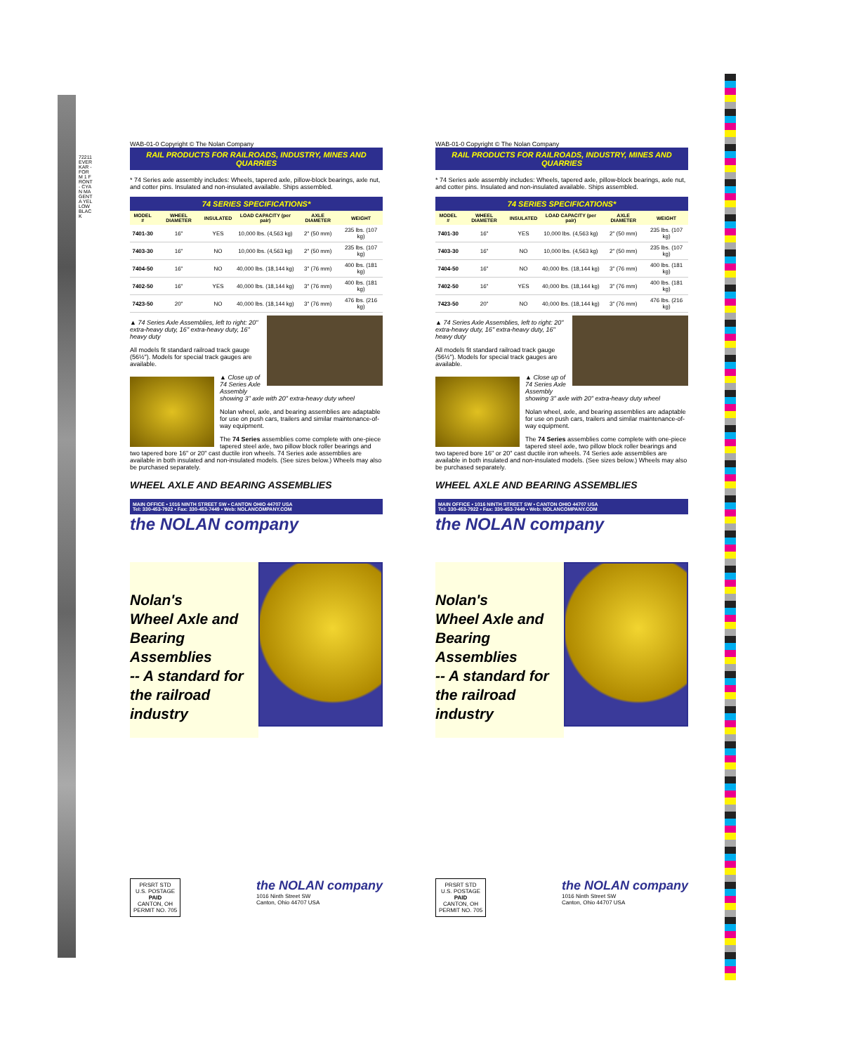72211 EVERKAR - FORM 1 FRONT - CYAN MAGENTA YELLOW BLACK
WAB-01-0 Copyright © The Nolan Company
RAIL PRODUCTS FOR RAILROADS, INDUSTRY, MINES AND QUARRIES
* 74 Series axle assembly includes: Wheels, tapered axle, pillow-block bearings, axle nut, and cotter pins. Insulated and non-insulated available. Ships assembled.
74 SERIES SPECIFICATIONS*
| MODEL # | WHEEL DIAMETER | INSULATED | LOAD CAPACITY (per pair) | AXLE DIAMETER | WEIGHT |
| --- | --- | --- | --- | --- | --- |
| 7401-30 | 16" | YES | 10,000 lbs. (4,563 kg) | 2" (50 mm) | 235 lbs. (107 kg) |
| 7403-30 | 16" | NO | 10,000 lbs. (4,563 kg) | 2" (50 mm) | 235 lbs. (107 kg) |
| 7404-50 | 16" | NO | 40,000 lbs. (18,144 kg) | 3" (76 mm) | 400 lbs. (181 kg) |
| 7402-50 | 16" | YES | 40,000 lbs. (18,144 kg) | 3" (76 mm) | 400 lbs. (181 kg) |
| 7423-50 | 20" | NO | 40,000 lbs. (18,144 kg) | 3" (76 mm) | 476 lbs. (216 kg) |
▲ 74 Series Axle Assemblies, left to right: 20" extra-heavy duty, 16" extra-heavy duty, 16" heavy duty
All models fit standard railroad track gauge (56½"). Models for special track gauges are available.
▲ Close up of 74 Series Axle Assembly showing 3" axle with 20" extra-heavy duty wheel
Nolan wheel, axle, and bearing assemblies are adaptable for use on push cars, trailers and similar maintenance-of-way equipment.
The 74 Series assemblies come complete with one-piece tapered steel axle, two pillow block roller bearings and two tapered bore 16" or 20" cast ductile iron wheels. 74 Series axle assemblies are available in both insulated and non-insulated models. (See sizes below.) Wheels may also be purchased separately.
WHEEL AXLE AND BEARING ASSEMBLIES
MAIN OFFICE • 1016 NINTH STREET SW • CANTON OHIO 44707 USA
Tel: 330-453-7922 • Fax: 330-453-7449 • Web: NOLANCOMPANY.COM
the NOLAN company
Nolan's
Wheel Axle and
Bearing Assemblies
-- A standard for
the railroad
industry
PRSRT STD
U.S. POSTAGE
PAID
CANTON, OH
PERMIT NO. 705
the NOLAN company
1016 Ninth Street SW
Canton, Ohio 44707 USA
WAB-01-0 Copyright © The Nolan Company
RAIL PRODUCTS FOR RAILROADS, INDUSTRY, MINES AND QUARRIES
* 74 Series axle assembly includes: Wheels, tapered axle, pillow-block bearings, axle nut, and cotter pins. Insulated and non-insulated available. Ships assembled.
74 SERIES SPECIFICATIONS*
| MODEL # | WHEEL DIAMETER | INSULATED | LOAD CAPACITY (per pair) | AXLE DIAMETER | WEIGHT |
| --- | --- | --- | --- | --- | --- |
| 7401-30 | 16" | YES | 10,000 lbs. (4,563 kg) | 2" (50 mm) | 235 lbs. (107 kg) |
| 7403-30 | 16" | NO | 10,000 lbs. (4,563 kg) | 2" (50 mm) | 235 lbs. (107 kg) |
| 7404-50 | 16" | NO | 40,000 lbs. (18,144 kg) | 3" (76 mm) | 400 lbs. (181 kg) |
| 7402-50 | 16" | YES | 40,000 lbs. (18,144 kg) | 3" (76 mm) | 400 lbs. (181 kg) |
| 7423-50 | 20" | NO | 40,000 lbs. (18,144 kg) | 3" (76 mm) | 476 lbs. (216 kg) |
▲ 74 Series Axle Assemblies, left to right: 20" extra-heavy duty, 16" extra-heavy duty, 16" heavy duty
All models fit standard railroad track gauge (56½"). Models for special track gauges are available.
▲ Close up of 74 Series Axle Assembly showing 3" axle with 20" extra-heavy duty wheel
Nolan wheel, axle, and bearing assemblies are adaptable for use on push cars, trailers and similar maintenance-of-way equipment.
The 74 Series assemblies come complete with one-piece tapered steel axle, two pillow block roller bearings and two tapered bore 16" or 20" cast ductile iron wheels. 74 Series axle assemblies are available in both insulated and non-insulated models. (See sizes below.) Wheels may also be purchased separately.
WHEEL AXLE AND BEARING ASSEMBLIES
MAIN OFFICE • 1016 NINTH STREET SW • CANTON OHIO 44707 USA
Tel: 330-453-7922 • Fax: 330-453-7449 • Web: NOLANCOMPANY.COM
the NOLAN company
Nolan's
Wheel Axle and
Bearing Assemblies
-- A standard for
the railroad
industry
PRSRT STD
U.S. POSTAGE
PAID
CANTON, OH
PERMIT NO. 705
the NOLAN company
1016 Ninth Street SW
Canton, Ohio 44707 USA